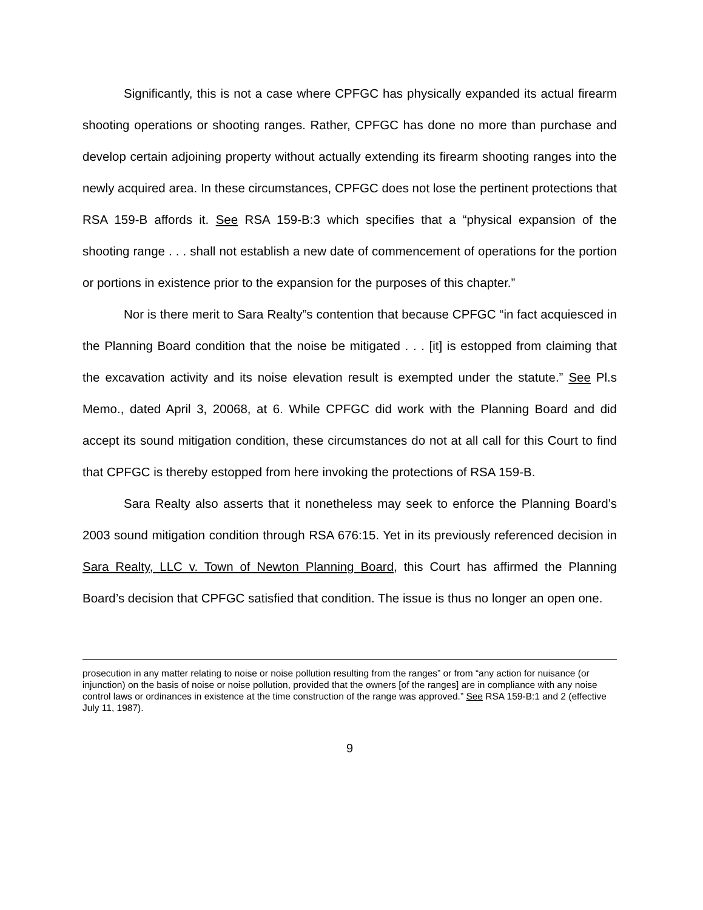Significantly, this is not a case where CPFGC has physically expanded its actual firearm shooting operations or shooting ranges. Rather, CPFGC has done no more than purchase and develop certain adjoining property without actually extending its firearm shooting ranges into the newly acquired area. In these circumstances, CPFGC does not lose the pertinent protections that RSA 159-B affords it. See RSA 159-B:3 which specifies that a “physical expansion of the shooting range . . . shall not establish a new date of commencement of operations for the portion or portions in existence prior to the expansion for the purposes of this chapter.”
Nor is there merit to Sara Realty”s contention that because CPFGC “in fact acquiesced in the Planning Board condition that the noise be mitigated . . . [it] is estopped from claiming that the excavation activity and its noise elevation result is exempted under the statute.” See Pl.s Memo., dated April 3, 20068, at 6. While CPFGC did work with the Planning Board and did accept its sound mitigation condition, these circumstances do not at all call for this Court to find that CPFGC is thereby estopped from here invoking the protections of RSA 159-B.
Sara Realty also asserts that it nonetheless may seek to enforce the Planning Board’s 2003 sound mitigation condition through RSA 676:15. Yet in its previously referenced decision in Sara Realty, LLC v. Town of Newton Planning Board, this Court has affirmed the Planning Board’s decision that CPFGC satisfied that condition. The issue is thus no longer an open one.
prosecution in any matter relating to noise or noise pollution resulting from the ranges” or from “any action for nuisance (or injunction) on the basis of noise or noise pollution, provided that the owners [of the ranges] are in compliance with any noise control laws or ordinances in existence at the time construction of the range was approved.” See RSA 159-B:1 and 2 (effective July 11, 1987).
9